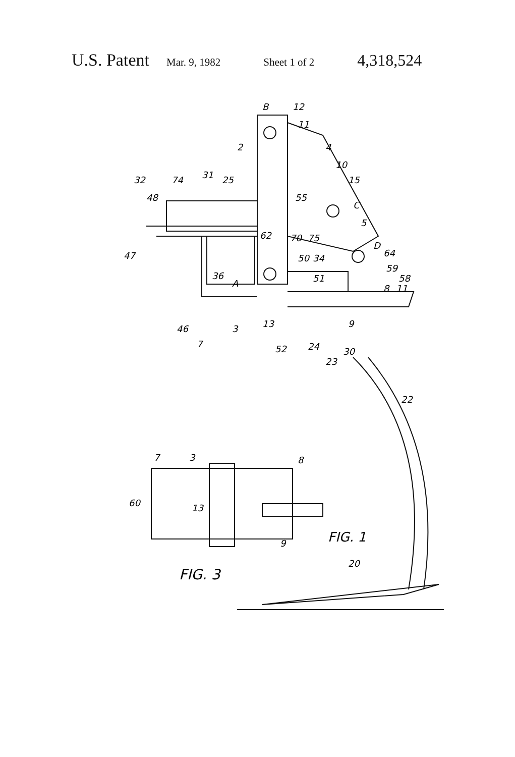U.S. Patent Mar. 9, 1982 Sheet 1 of 2 4,318,524
B
12
11
2
4
10
15
55
C
5
32
48
74
31
25
47
62
70
75
D
64
50
34
59
36
A
51
58
8
11
46
3
13
9
7
52
24
30
23
22
FIG. 1
7
3
8
60
13
9
20
FIG. 3